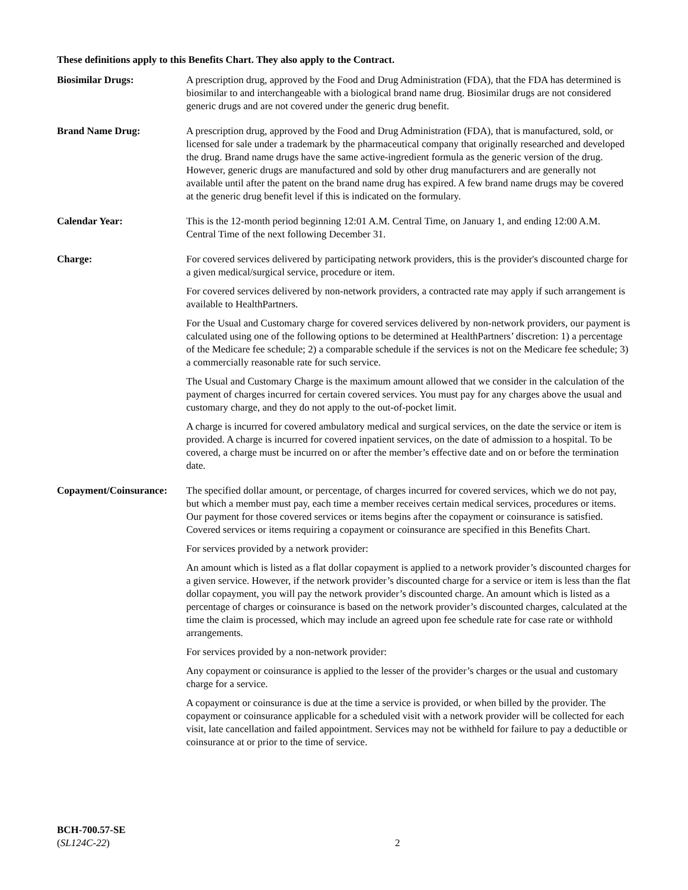These definitions apply to this Benefits Chart. They also apply to the Contract.
Biosimilar Drugs: A prescription drug, approved by the Food and Drug Administration (FDA), that the FDA has determined is biosimilar to and interchangeable with a biological brand name drug. Biosimilar drugs are not considered generic drugs and are not covered under the generic drug benefit.
Brand Name Drug: A prescription drug, approved by the Food and Drug Administration (FDA), that is manufactured, sold, or licensed for sale under a trademark by the pharmaceutical company that originally researched and developed the drug. Brand name drugs have the same active-ingredient formula as the generic version of the drug. However, generic drugs are manufactured and sold by other drug manufacturers and are generally not available until after the patent on the brand name drug has expired. A few brand name drugs may be covered at the generic drug benefit level if this is indicated on the formulary.
Calendar Year: This is the 12-month period beginning 12:01 A.M. Central Time, on January 1, and ending 12:00 A.M. Central Time of the next following December 31.
Charge: For covered services delivered by participating network providers, this is the provider's discounted charge for a given medical/surgical service, procedure or item.
For covered services delivered by non-network providers, a contracted rate may apply if such arrangement is available to HealthPartners.
For the Usual and Customary charge for covered services delivered by non-network providers, our payment is calculated using one of the following options to be determined at HealthPartners’ discretion: 1) a percentage of the Medicare fee schedule; 2) a comparable schedule if the services is not on the Medicare fee schedule; 3) a commercially reasonable rate for such service.
The Usual and Customary Charge is the maximum amount allowed that we consider in the calculation of the payment of charges incurred for certain covered services. You must pay for any charges above the usual and customary charge, and they do not apply to the out-of-pocket limit.
A charge is incurred for covered ambulatory medical and surgical services, on the date the service or item is provided. A charge is incurred for covered inpatient services, on the date of admission to a hospital. To be covered, a charge must be incurred on or after the member’s effective date and on or before the termination date.
Copayment/Coinsurance:
The specified dollar amount, or percentage, of charges incurred for covered services, which we do not pay, but which a member must pay, each time a member receives certain medical services, procedures or items. Our payment for those covered services or items begins after the copayment or coinsurance is satisfied. Covered services or items requiring a copayment or coinsurance are specified in this Benefits Chart.
For services provided by a network provider:
An amount which is listed as a flat dollar copayment is applied to a network provider’s discounted charges for a given service. However, if the network provider’s discounted charge for a service or item is less than the flat dollar copayment, you will pay the network provider’s discounted charge. An amount which is listed as a percentage of charges or coinsurance is based on the network provider’s discounted charges, calculated at the time the claim is processed, which may include an agreed upon fee schedule rate for case rate or withhold arrangements.
For services provided by a non-network provider:
Any copayment or coinsurance is applied to the lesser of the provider’s charges or the usual and customary charge for a service.
A copayment or coinsurance is due at the time a service is provided, or when billed by the provider. The copayment or coinsurance applicable for a scheduled visit with a network provider will be collected for each visit, late cancellation and failed appointment. Services may not be withheld for failure to pay a deductible or coinsurance at or prior to the time of service.
BCH-700.57-SE
(SL124C-22)
2